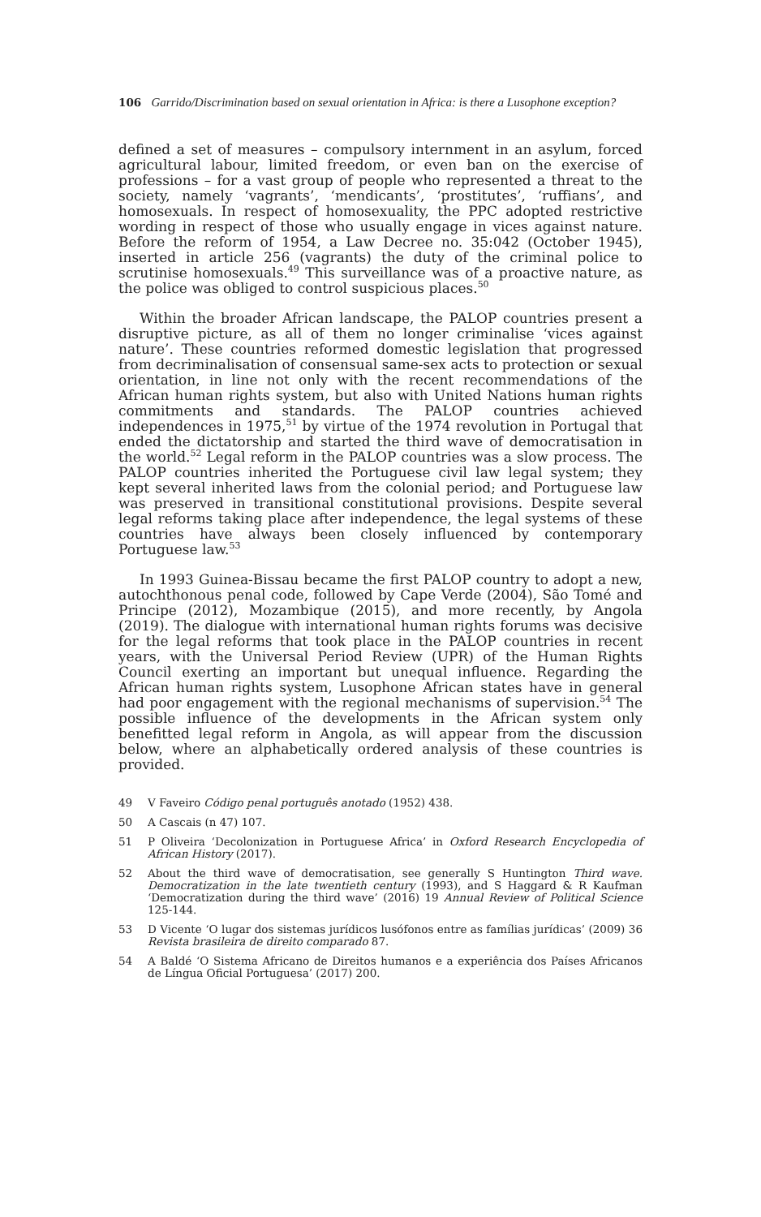106 Garrido/Discrimination based on sexual orientation in Africa: is there a Lusophone exception?
defined a set of measures – compulsory internment in an asylum, forced agricultural labour, limited freedom, or even ban on the exercise of professions – for a vast group of people who represented a threat to the society, namely ‘vagrants’, ‘mendicants’, ‘prostitutes’, ‘ruffians’, and homosexuals. In respect of homosexuality, the PPC adopted restrictive wording in respect of those who usually engage in vices against nature. Before the reform of 1954, a Law Decree no. 35:042 (October 1945), inserted in article 256 (vagrants) the duty of the criminal police to scrutinise homosexuals.<sup>49</sup> This surveillance was of a proactive nature, as the police was obliged to control suspicious places.<sup>50</sup>
Within the broader African landscape, the PALOP countries present a disruptive picture, as all of them no longer criminalise ‘vices against nature’. These countries reformed domestic legislation that progressed from decriminalisation of consensual same-sex acts to protection or sexual orientation, in line not only with the recent recommendations of the African human rights system, but also with United Nations human rights commitments and standards. The PALOP countries achieved independences in 1975,<sup>51</sup> by virtue of the 1974 revolution in Portugal that ended the dictatorship and started the third wave of democratisation in the world.<sup>52</sup> Legal reform in the PALOP countries was a slow process. The PALOP countries inherited the Portuguese civil law legal system; they kept several inherited laws from the colonial period; and Portuguese law was preserved in transitional constitutional provisions. Despite several legal reforms taking place after independence, the legal systems of these countries have always been closely influenced by contemporary Portuguese law.<sup>53</sup>
In 1993 Guinea-Bissau became the first PALOP country to adopt a new, autochthonous penal code, followed by Cape Verde (2004), São Tomé and Principe (2012), Mozambique (2015), and more recently, by Angola (2019). The dialogue with international human rights forums was decisive for the legal reforms that took place in the PALOP countries in recent years, with the Universal Period Review (UPR) of the Human Rights Council exerting an important but unequal influence. Regarding the African human rights system, Lusophone African states have in general had poor engagement with the regional mechanisms of supervision.<sup>54</sup> The possible influence of the developments in the African system only benefitted legal reform in Angola, as will appear from the discussion below, where an alphabetically ordered analysis of these countries is provided.
49 V Faveiro Código penal português anotado (1952) 438.
50 A Cascais (n 47) 107.
51 P Oliveira ‘Decolonization in Portuguese Africa’ in Oxford Research Encyclopedia of African History (2017).
52 About the third wave of democratisation, see generally S Huntington Third wave. Democratization in the late twentieth century (1993), and S Haggard & R Kaufman ‘Democratization during the third wave’ (2016) 19 Annual Review of Political Science 125-144.
53 D Vicente ‘O lugar dos sistemas jurídicos lusófonos entre as famílias jurídicas’ (2009) 36 Revista brasileira de direito comparado 87.
54 A Baldé ‘O Sistema Africano de Direitos humanos e a experiência dos Países Africanos de Língua Oficial Portuguesa’ (2017) 200.